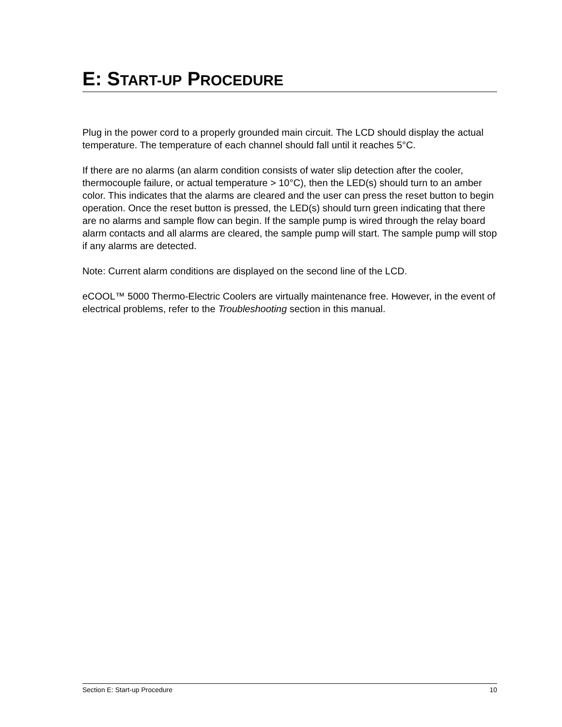E: START-UP PROCEDURE
Plug in the power cord to a properly grounded main circuit. The LCD should display the actual temperature. The temperature of each channel should fall until it reaches 5°C.
If there are no alarms (an alarm condition consists of water slip detection after the cooler, thermocouple failure, or actual temperature > 10°C), then the LED(s) should turn to an amber color. This indicates that the alarms are cleared and the user can press the reset button to begin operation. Once the reset button is pressed, the LED(s) should turn green indicating that there are no alarms and sample flow can begin. If the sample pump is wired through the relay board alarm contacts and all alarms are cleared, the sample pump will start. The sample pump will stop if any alarms are detected.
Note: Current alarm conditions are displayed on the second line of the LCD.
eCOOL™ 5000 Thermo-Electric Coolers are virtually maintenance free. However, in the event of electrical problems, refer to the Troubleshooting section in this manual.
Section E: Start-up Procedure 10